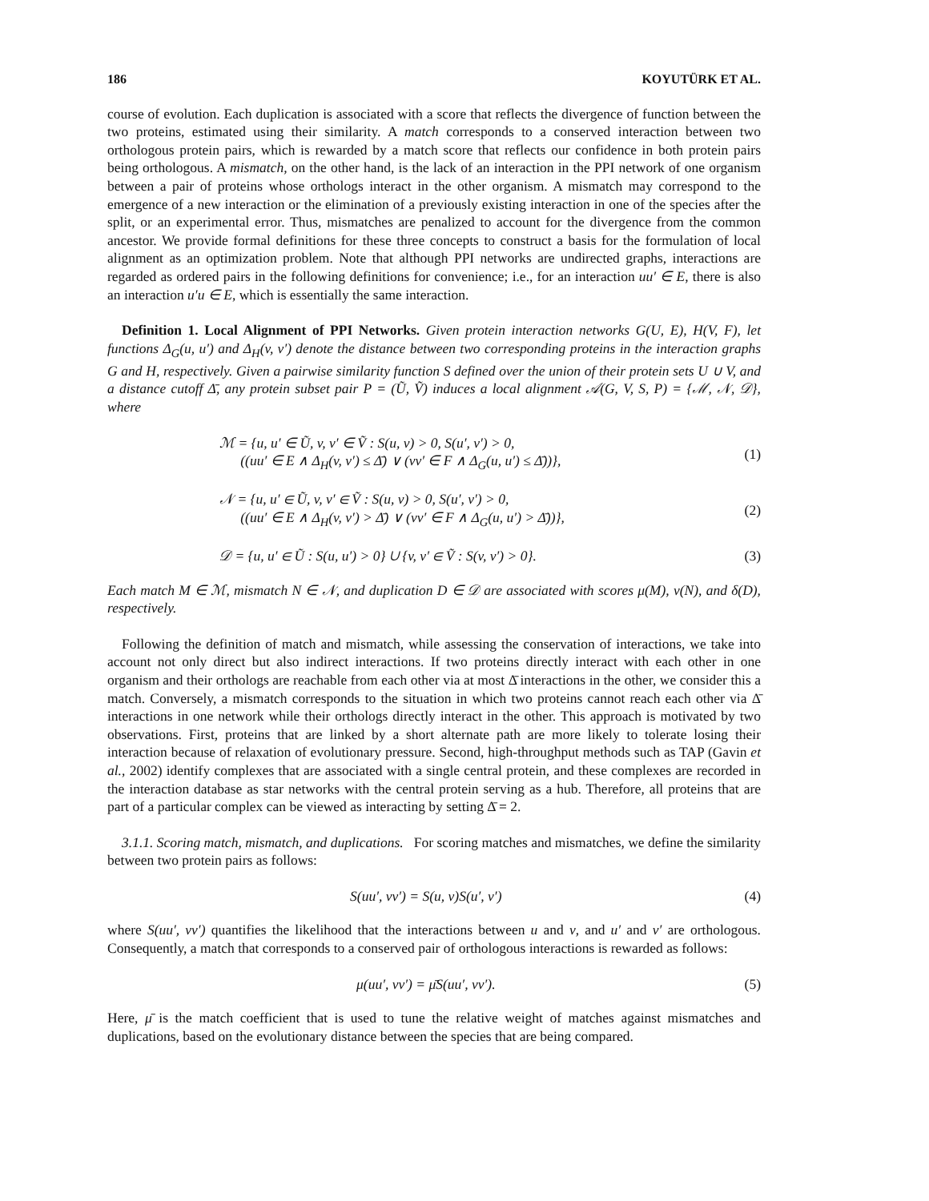186 KOYUTÜRK ET AL.
course of evolution. Each duplication is associated with a score that reflects the divergence of function between the two proteins, estimated using their similarity. A match corresponds to a conserved interaction between two orthologous protein pairs, which is rewarded by a match score that reflects our confidence in both protein pairs being orthologous. A mismatch, on the other hand, is the lack of an interaction in the PPI network of one organism between a pair of proteins whose orthologs interact in the other organism. A mismatch may correspond to the emergence of a new interaction or the elimination of a previously existing interaction in one of the species after the split, or an experimental error. Thus, mismatches are penalized to account for the divergence from the common ancestor. We provide formal definitions for these three concepts to construct a basis for the formulation of local alignment as an optimization problem. Note that although PPI networks are undirected graphs, interactions are regarded as ordered pairs in the following definitions for convenience; i.e., for an interaction uu′ ∈ E, there is also an interaction u′u ∈ E, which is essentially the same interaction.
Definition 1. Local Alignment of PPI Networks. Given protein interaction networks G(U, E), H(V, F), let functions Δ<sub>G</sub>(u, u′) and Δ<sub>H</sub>(v, v′) denote the distance between two corresponding proteins in the interaction graphs G and H, respectively. Given a pairwise similarity function S defined over the union of their protein sets U ∪ V, and a distance cutoff Δ̄, any protein subset pair P = (Ũ, Ṽ) induces a local alignment 𝒜(G, V, S, P) = {ℳ, 𝒩, 𝒟}, where
ℳ = {u, u′ ∈ Ũ, v, v′ ∈ Ṽ : S(u, v) > 0, S(u′, v′) > 0,
((uu′ ∈ E ∧ Δ<sub>H</sub>(v, v′) ≤ Δ̄) ∨ (vv′ ∈ F ∧ Δ<sub>G</sub>(u, u′) ≤ Δ̄))},
(1)
𝒩 = {u, u′ ∈ Ũ, v, v′ ∈ Ṽ : S(u, v) > 0, S(u′, v′) > 0,
((uu′ ∈ E ∧ Δ<sub>H</sub>(v, v′) > Δ̄) ∨ (vv′ ∈ F ∧ Δ<sub>G</sub>(u, u′) > Δ̄))},
(2)
𝒟 = {u, u′ ∈ Ũ : S(u, u′) > 0} ∪ {v, v′ ∈ Ṽ : S(v, v′) > 0}.
(3)
Each match M ∈ ℳ, mismatch N ∈ 𝒩, and duplication D ∈ 𝒟 are associated with scores μ(M), ν(N), and δ(D), respectively.
Following the definition of match and mismatch, while assessing the conservation of interactions, we take into account not only direct but also indirect interactions. If two proteins directly interact with each other in one organism and their orthologs are reachable from each other via at most Δ̄ interactions in the other, we consider this a match. Conversely, a mismatch corresponds to the situation in which two proteins cannot reach each other via Δ̄ interactions in one network while their orthologs directly interact in the other. This approach is motivated by two observations. First, proteins that are linked by a short alternate path are more likely to tolerate losing their interaction because of relaxation of evolutionary pressure. Second, high-throughput methods such as TAP (Gavin et al., 2002) identify complexes that are associated with a single central protein, and these complexes are recorded in the interaction database as star networks with the central protein serving as a hub. Therefore, all proteins that are part of a particular complex can be viewed as interacting by setting Δ̄ = 2.
3.1.1. Scoring match, mismatch, and duplications. For scoring matches and mismatches, we define the similarity between two protein pairs as follows:
S(uu′, vv′) = S(u, v)S(u′, v′) (4)
where S(uu′, vv′) quantifies the likelihood that the interactions between u and v, and u′ and v′ are orthologous. Consequently, a match that corresponds to a conserved pair of orthologous interactions is rewarded as follows:
μ(uu′, vv′) = μ̄S(uu′, vv′). (5)
Here, μ̄ is the match coefficient that is used to tune the relative weight of matches against mismatches and duplications, based on the evolutionary distance between the species that are being compared.